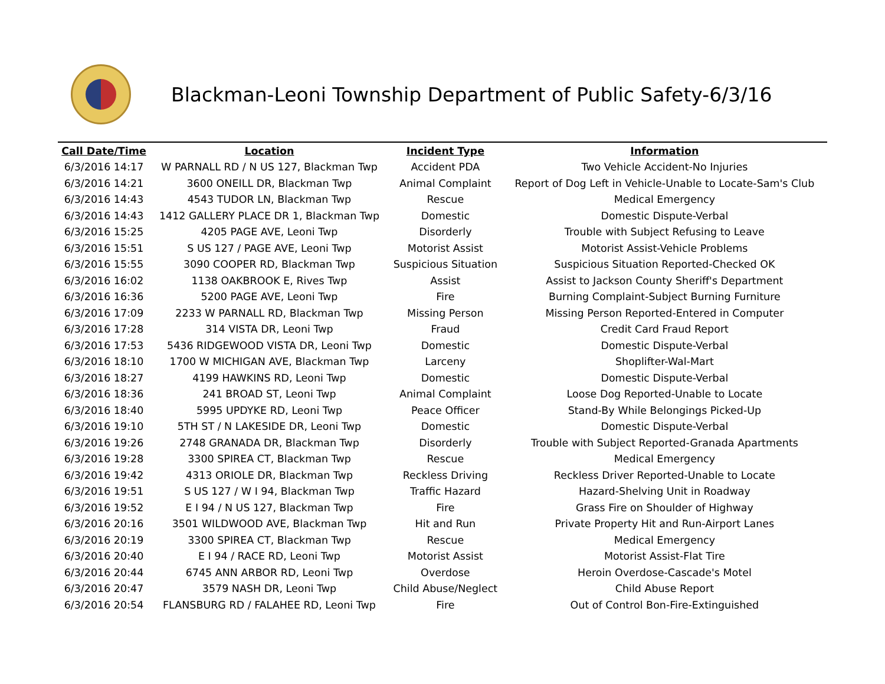Blackman-Leoni Township Department of Public Safety-6/3/16
| Call Date/Time | Location | Incident Type | Information |
| --- | --- | --- | --- |
| 6/3/2016 14:17 | W PARNALL RD / N US 127, Blackman Twp | Accident PDA | Two Vehicle Accident-No Injuries |
| 6/3/2016 14:21 | 3600 ONEILL DR, Blackman Twp | Animal Complaint | Report of Dog Left in Vehicle-Unable to Locate-Sam's Club |
| 6/3/2016 14:43 | 4543 TUDOR LN, Blackman Twp | Rescue | Medical Emergency |
| 6/3/2016 14:43 | 1412 GALLERY PLACE DR 1, Blackman Twp | Domestic | Domestic Dispute-Verbal |
| 6/3/2016 15:25 | 4205 PAGE AVE, Leoni Twp | Disorderly | Trouble with Subject Refusing to Leave |
| 6/3/2016 15:51 | S US 127 / PAGE AVE, Leoni Twp | Motorist Assist | Motorist Assist-Vehicle Problems |
| 6/3/2016 15:55 | 3090 COOPER RD, Blackman Twp | Suspicious Situation | Suspicious Situation Reported-Checked OK |
| 6/3/2016 16:02 | 1138 OAKBROOK E, Rives Twp | Assist | Assist to Jackson County Sheriff's Department |
| 6/3/2016 16:36 | 5200 PAGE AVE, Leoni Twp | Fire | Burning Complaint-Subject Burning Furniture |
| 6/3/2016 17:09 | 2233 W PARNALL RD, Blackman Twp | Missing Person | Missing Person Reported-Entered in Computer |
| 6/3/2016 17:28 | 314 VISTA DR, Leoni Twp | Fraud | Credit Card Fraud Report |
| 6/3/2016 17:53 | 5436 RIDGEWOOD VISTA DR, Leoni Twp | Domestic | Domestic Dispute-Verbal |
| 6/3/2016 18:10 | 1700 W MICHIGAN AVE, Blackman Twp | Larceny | Shoplifter-Wal-Mart |
| 6/3/2016 18:27 | 4199 HAWKINS RD, Leoni Twp | Domestic | Domestic Dispute-Verbal |
| 6/3/2016 18:36 | 241 BROAD ST, Leoni Twp | Animal Complaint | Loose Dog Reported-Unable to Locate |
| 6/3/2016 18:40 | 5995 UPDYKE RD, Leoni Twp | Peace Officer | Stand-By While Belongings Picked-Up |
| 6/3/2016 19:10 | 5TH ST / N LAKESIDE DR, Leoni Twp | Domestic | Domestic Dispute-Verbal |
| 6/3/2016 19:26 | 2748 GRANADA DR, Blackman Twp | Disorderly | Trouble with Subject Reported-Granada Apartments |
| 6/3/2016 19:28 | 3300 SPIREA CT, Blackman Twp | Rescue | Medical Emergency |
| 6/3/2016 19:42 | 4313 ORIOLE DR, Blackman Twp | Reckless Driving | Reckless Driver Reported-Unable to Locate |
| 6/3/2016 19:51 | S US 127 / W I 94, Blackman Twp | Traffic Hazard | Hazard-Shelving Unit in Roadway |
| 6/3/2016 19:52 | E I 94 / N US 127, Blackman Twp | Fire | Grass Fire on Shoulder of Highway |
| 6/3/2016 20:16 | 3501 WILDWOOD AVE, Blackman Twp | Hit and Run | Private Property Hit and Run-Airport Lanes |
| 6/3/2016 20:19 | 3300 SPIREA CT, Blackman Twp | Rescue | Medical Emergency |
| 6/3/2016 20:40 | E I 94 / RACE RD, Leoni Twp | Motorist Assist | Motorist Assist-Flat Tire |
| 6/3/2016 20:44 | 6745 ANN ARBOR RD, Leoni Twp | Overdose | Heroin Overdose-Cascade's Motel |
| 6/3/2016 20:47 | 3579 NASH DR, Leoni Twp | Child Abuse/Neglect | Child Abuse Report |
| 6/3/2016 20:54 | FLANSBURG RD / FALAHEE RD, Leoni Twp | Fire | Out of Control Bon-Fire-Extinguished |